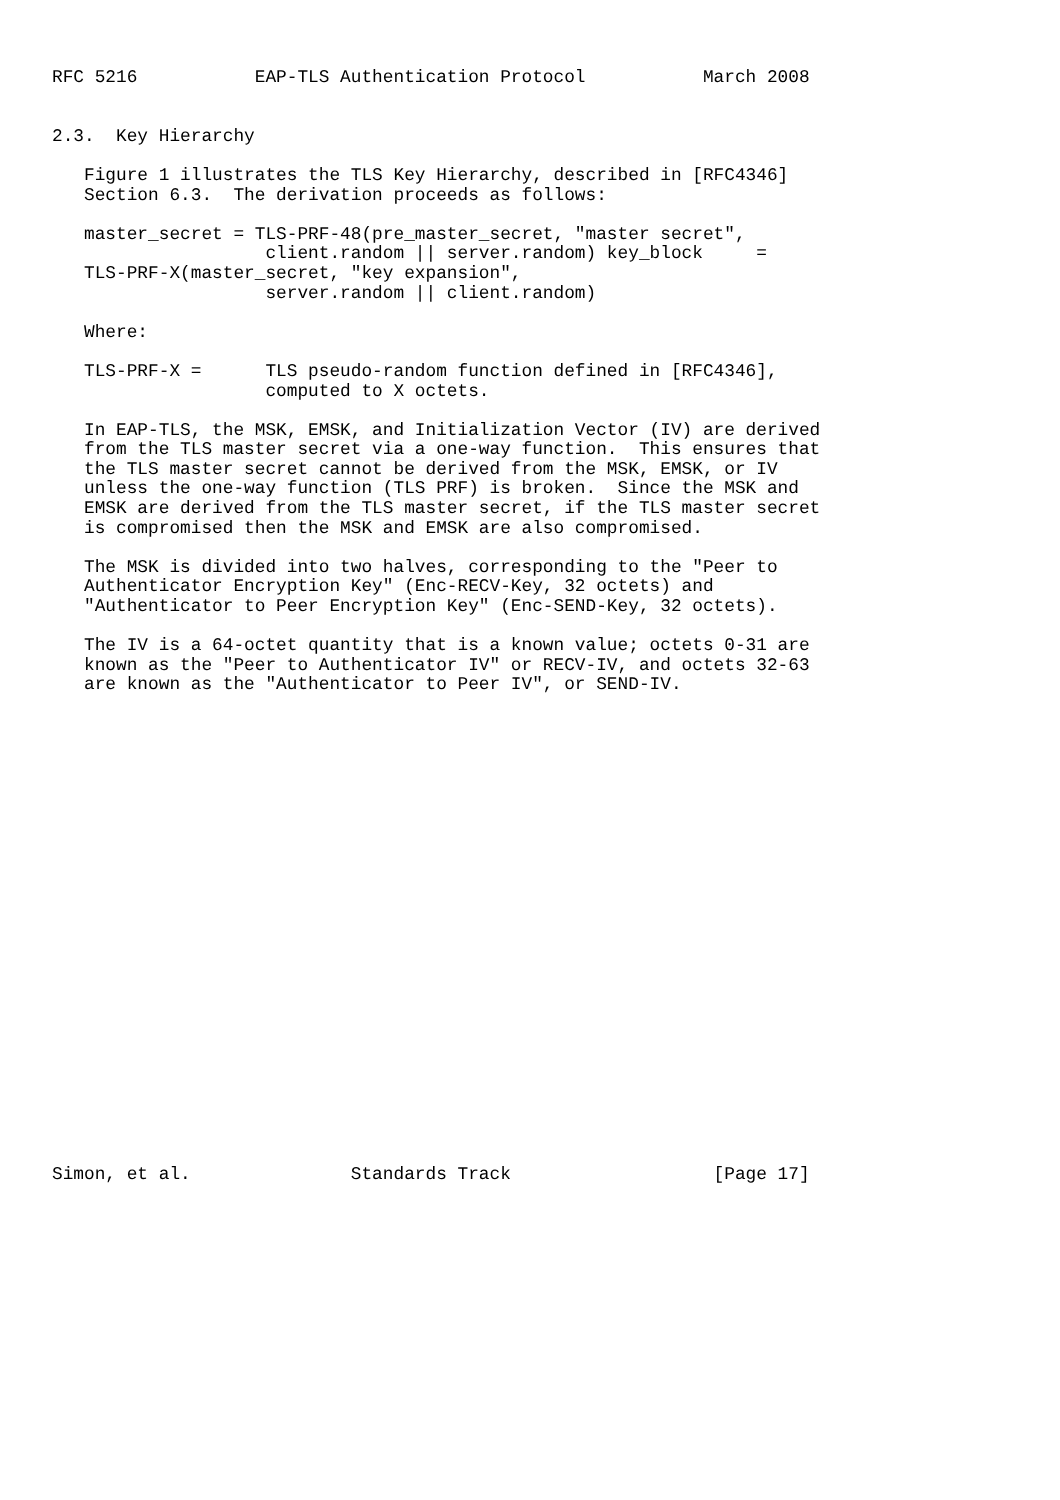RFC 5216           EAP-TLS Authentication Protocol           March 2008


2.3.  Key Hierarchy

   Figure 1 illustrates the TLS Key Hierarchy, described in [RFC4346]
   Section 6.3.  The derivation proceeds as follows:

   master_secret = TLS-PRF-48(pre_master_secret, "master secret",
                    client.random || server.random) key_block     =
   TLS-PRF-X(master_secret, "key expansion",
                    server.random || client.random)

   Where:

   TLS-PRF-X =      TLS pseudo-random function defined in [RFC4346],
                    computed to X octets.

   In EAP-TLS, the MSK, EMSK, and Initialization Vector (IV) are derived
   from the TLS master secret via a one-way function.  This ensures that
   the TLS master secret cannot be derived from the MSK, EMSK, or IV
   unless the one-way function (TLS PRF) is broken.  Since the MSK and
   EMSK are derived from the TLS master secret, if the TLS master secret
   is compromised then the MSK and EMSK are also compromised.

   The MSK is divided into two halves, corresponding to the "Peer to
   Authenticator Encryption Key" (Enc-RECV-Key, 32 octets) and
   "Authenticator to Peer Encryption Key" (Enc-SEND-Key, 32 octets).

   The IV is a 64-octet quantity that is a known value; octets 0-31 are
   known as the "Peer to Authenticator IV" or RECV-IV, and octets 32-63
   are known as the "Authenticator to Peer IV", or SEND-IV.
























Simon, et al.               Standards Track                   [Page 17]